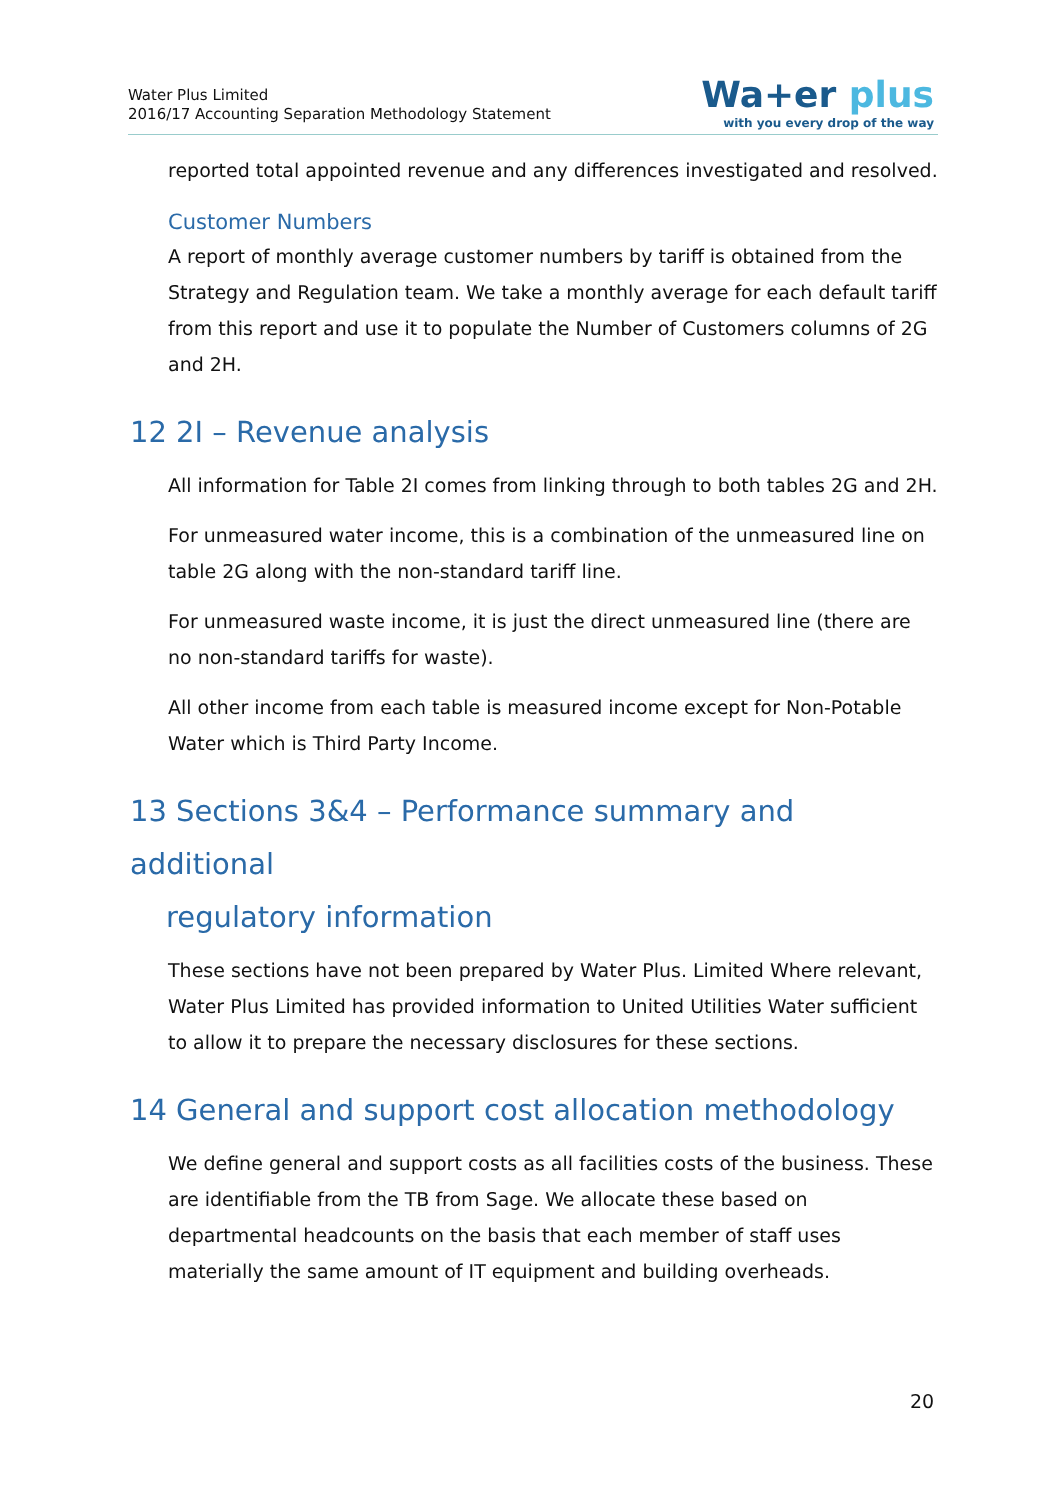Water Plus Limited
2016/17 Accounting Separation Methodology Statement
Wa+er plus
with you every drop of the way
reported total appointed revenue and any differences investigated and resolved.
Customer Numbers
A report of monthly average customer numbers by tariff is obtained from the Strategy and Regulation team. We take a monthly average for each default tariff from this report and use it to populate the Number of Customers columns of 2G and 2H.
12 2I – Revenue analysis
All information for Table 2I comes from linking through to both tables 2G and 2H.
For unmeasured water income, this is a combination of the unmeasured line on table 2G along with the non-standard tariff line.
For unmeasured waste income, it is just the direct unmeasured line (there are no non-standard tariffs for waste).
All other income from each table is measured income except for Non-Potable Water which is Third Party Income.
13 Sections 3&4 – Performance summary and additional
regulatory information
These sections have not been prepared by Water Plus. Limited Where relevant, Water Plus Limited has provided information to United Utilities Water sufficient to allow it to prepare the necessary disclosures for these sections.
14 General and support cost allocation methodology
We define general and support costs as all facilities costs of the business. These are identifiable from the TB from Sage. We allocate these based on departmental headcounts on the basis that each member of staff uses materially the same amount of IT equipment and building overheads.
20